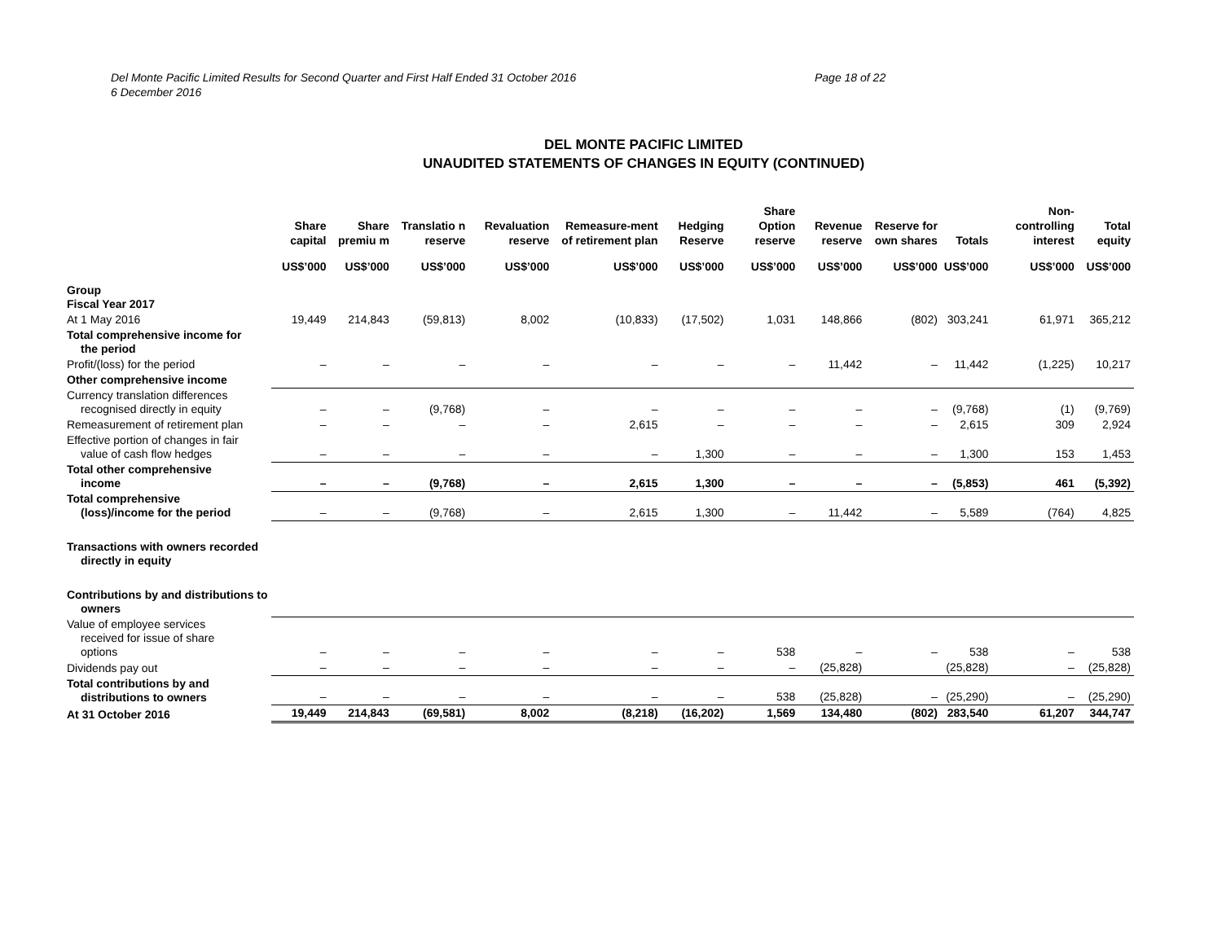Del Monte Pacific Limited Results for Second Quarter and First Half Ended 31 October 2016
6 December 2016
Page 18 of 22
DEL MONTE PACIFIC LIMITED
UNAUDITED STATEMENTS OF CHANGES IN EQUITY (CONTINUED)
| | Share capital | Share premiu m | Translatio n reserve | Revaluation reserve | Remeasure-ment of retirement plan | Hedging Reserve | Share Option reserve | Revenue reserve | Reserve for own shares | Totals | Non-controlling interest | Total equity |
| --- | --- | --- | --- | --- | --- | --- | --- | --- | --- | --- | --- | --- |
| | US$’000 | US$’000 | US$’000 | US$’000 | US$’000 | US$’000 | US$’000 | US$’000 | US$’000 | US$’000 | US$’000 | US$’000 |
| Group Fiscal Year 2017 | | | | | | | | | | | | |
| At 1 May 2016 | 19,449 | 214,843 | (59,813) | 8,002 | (10,833) | (17,502) | 1,031 | 148,866 | (802) | 303,241 | 61,971 | 365,212 |
| Total comprehensive income for the period | | | | | | | | | | | | |
| Profit/(loss) for the period | – | – | – | – | – | – | – | 11,442 | – | 11,442 | (1,225) | 10,217 |
| Other comprehensive income | | | | | | | | | | | | |
| Currency translation differences recognised directly in equity | – | – | (9,768) | – | – | – | – | – | – | (9,768) | (1) | (9,769) |
| Remeasurement of retirement plan | – | – | – | – | 2,615 | – | – | – | – | 2,615 | 309 | 2,924 |
| Effective portion of changes in fair value of cash flow hedges | – | – | – | – | – | 1,300 | – | – | – | 1,300 | 153 | 1,453 |
| Total other comprehensive income | – | – | (9,768) | – | 2,615 | 1,300 | – | – | – | (5,853) | 461 | (5,392) |
| Total comprehensive (loss)/income for the period | – | – | (9,768) | – | 2,615 | 1,300 | – | 11,442 | – | 5,589 | (764) | 4,825 |
| Transactions with owners recorded directly in equity | | | | | | | | | | | | |
| Contributions by and distributions to owners | | | | | | | | | | | | |
| Value of employee services received for issue of share options | – | – | – | – | – | – | 538 | – | – | 538 | – | 538 |
| Dividends pay out | – | – | – | – | – | – | – | (25,828) | | (25,828) | – | (25,828) |
| Total contributions by and distributions to owners | – | – | – | – | – | – | 538 | (25,828) | – | (25,290) | – | (25,290) |
| At 31 October 2016 | 19,449 | 214,843 | (69,581) | 8,002 | (8,218) | (16,202) | 1,569 | 134,480 | (802) | 283,540 | 61,207 | 344,747 |